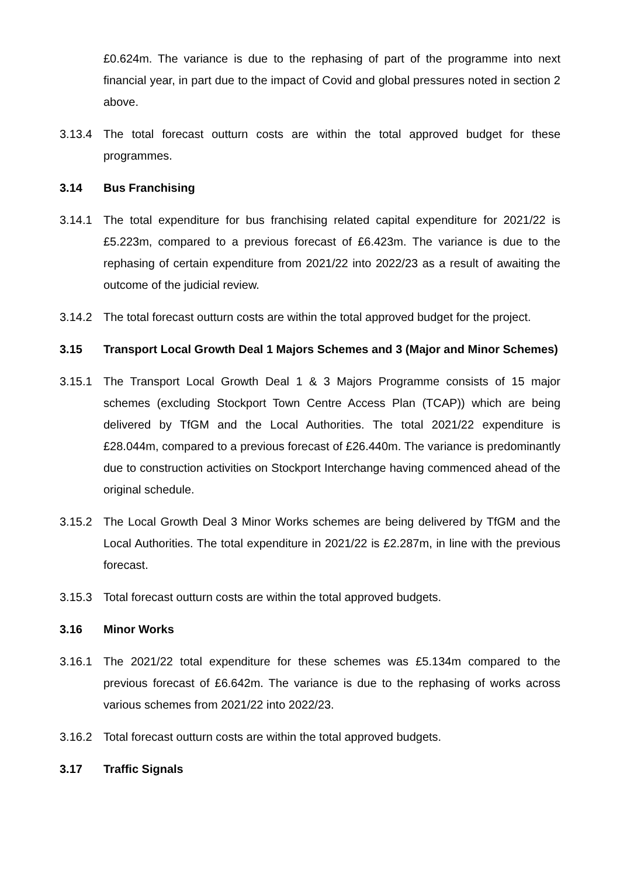£0.624m. The variance is due to the rephasing of part of the programme into next financial year, in part due to the impact of Covid and global pressures noted in section 2 above.
3.13.4 The total forecast outturn costs are within the total approved budget for these programmes.
3.14 Bus Franchising
3.14.1 The total expenditure for bus franchising related capital expenditure for 2021/22 is £5.223m, compared to a previous forecast of £6.423m. The variance is due to the rephasing of certain expenditure from 2021/22 into 2022/23 as a result of awaiting the outcome of the judicial review.
3.14.2 The total forecast outturn costs are within the total approved budget for the project.
3.15 Transport Local Growth Deal 1 Majors Schemes and 3 (Major and Minor Schemes)
3.15.1 The Transport Local Growth Deal 1 & 3 Majors Programme consists of 15 major schemes (excluding Stockport Town Centre Access Plan (TCAP)) which are being delivered by TfGM and the Local Authorities. The total 2021/22 expenditure is £28.044m, compared to a previous forecast of £26.440m. The variance is predominantly due to construction activities on Stockport Interchange having commenced ahead of the original schedule.
3.15.2 The Local Growth Deal 3 Minor Works schemes are being delivered by TfGM and the Local Authorities. The total expenditure in 2021/22 is £2.287m, in line with the previous forecast.
3.15.3 Total forecast outturn costs are within the total approved budgets.
3.16 Minor Works
3.16.1 The 2021/22 total expenditure for these schemes was £5.134m compared to the previous forecast of £6.642m. The variance is due to the rephasing of works across various schemes from 2021/22 into 2022/23.
3.16.2 Total forecast outturn costs are within the total approved budgets.
3.17 Traffic Signals